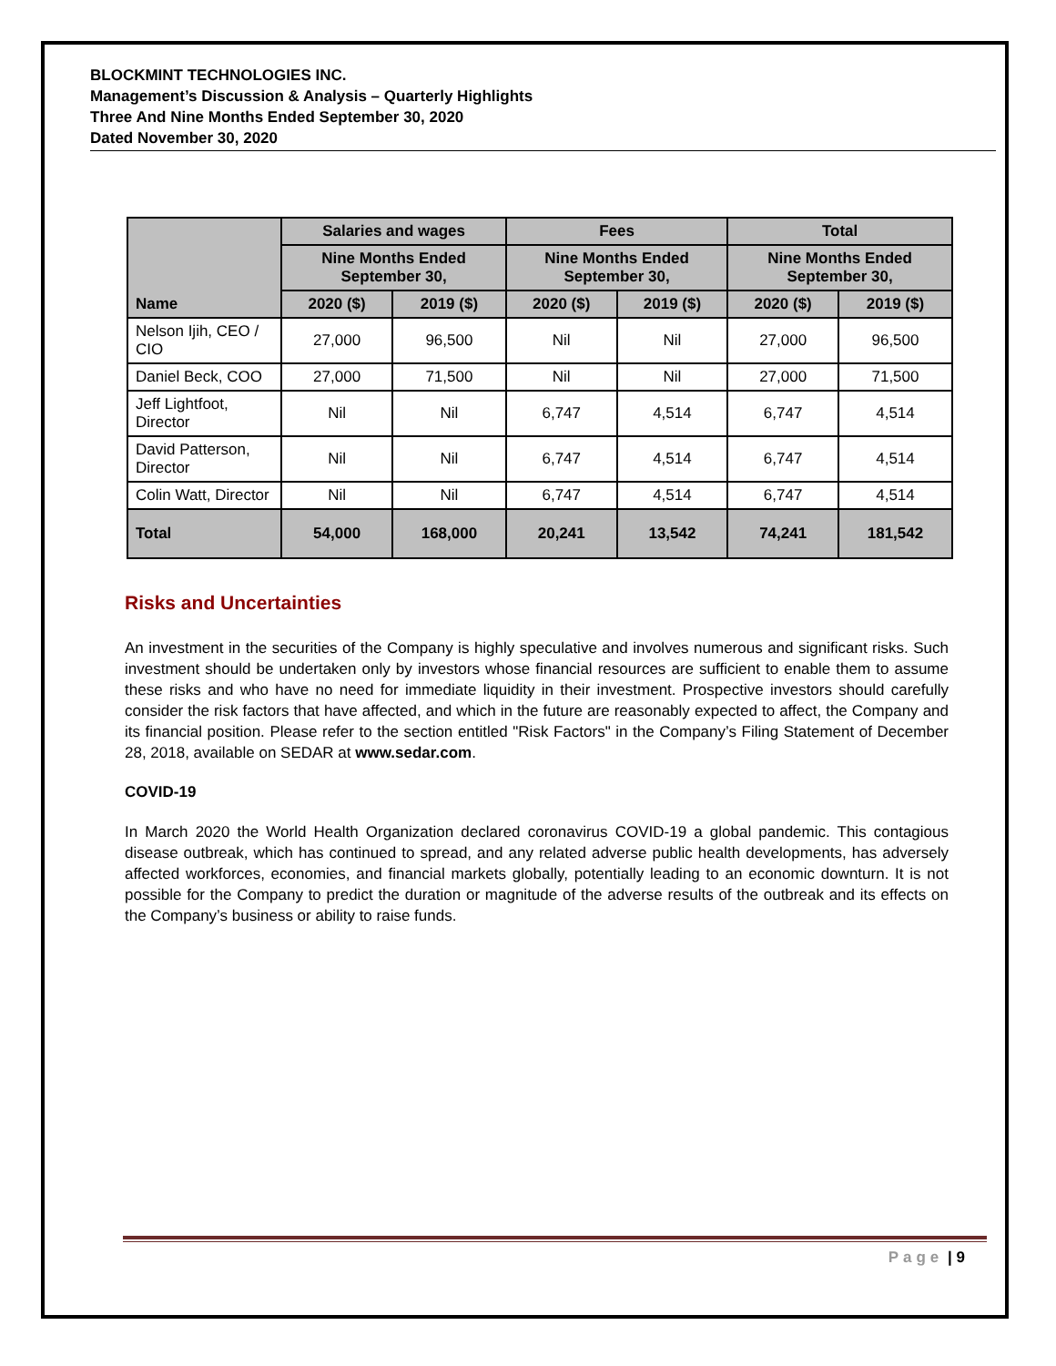BLOCKMINT TECHNOLOGIES INC.
Management’s Discussion & Analysis – Quarterly Highlights
Three And Nine Months Ended September 30, 2020
Dated November 30, 2020
| Name | Salaries and wages | | Fees | | Total | |
| --- | --- | --- | --- | --- | --- | --- |
| | Nine Months Ended September 30, | | Nine Months Ended September 30, | | Nine Months Ended September 30, | |
| | 2020 ($) | 2019 ($) | 2020 ($) | 2019 ($) | 2020 ($) | 2019 ($) |
| Nelson Ijih, CEO / CIO | 27,000 | 96,500 | Nil | Nil | 27,000 | 96,500 |
| Daniel Beck, COO | 27,000 | 71,500 | Nil | Nil | 27,000 | 71,500 |
| Jeff Lightfoot, Director | Nil | Nil | 6,747 | 4,514 | 6,747 | 4,514 |
| David Patterson, Director | Nil | Nil | 6,747 | 4,514 | 6,747 | 4,514 |
| Colin Watt, Director | Nil | Nil | 6,747 | 4,514 | 6,747 | 4,514 |
| Total | 54,000 | 168,000 | 20,241 | 13,542 | 74,241 | 181,542 |
Risks and Uncertainties
An investment in the securities of the Company is highly speculative and involves numerous and significant risks. Such investment should be undertaken only by investors whose financial resources are sufficient to enable them to assume these risks and who have no need for immediate liquidity in their investment. Prospective investors should carefully consider the risk factors that have affected, and which in the future are reasonably expected to affect, the Company and its financial position. Please refer to the section entitled "Risk Factors" in the Company’s Filing Statement of December 28, 2018, available on SEDAR at www.sedar.com.
COVID-19
In March 2020 the World Health Organization declared coronavirus COVID-19 a global pandemic. This contagious disease outbreak, which has continued to spread, and any related adverse public health developments, has adversely affected workforces, economies, and financial markets globally, potentially leading to an economic downturn. It is not possible for the Company to predict the duration or magnitude of the adverse results of the outbreak and its effects on the Company’s business or ability to raise funds.
Page | 9